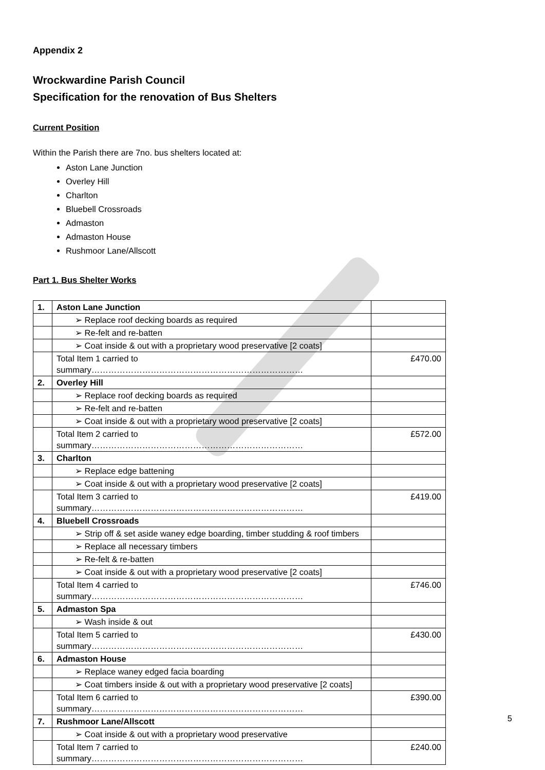Appendix 2
Wrockwardine Parish Council
Specification for the renovation of Bus Shelters
Current Position
Within the Parish there are 7no. bus shelters located at:
Aston Lane Junction
Overley Hill
Charlton
Bluebell Crossroads
Admaston
Admaston House
Rushmoor Lane/Allscott
Part 1. Bus Shelter Works
| 1. | Aston Lane Junction | |
| | ➢ Replace roof decking boards as required | |
| | ➢ Re-felt and re-batten | |
| | ➢ Coat inside & out with a proprietary wood preservative [2 coats] | |
| | Total Item 1 carried to summary………………………………………………………………… | £470.00 |
| 2. | Overley Hill | |
| | ➢ Replace roof decking boards as required | |
| | ➢ Re-felt and re-batten | |
| | ➢ Coat inside & out with a proprietary wood preservative [2 coats] | |
| | Total Item 2 carried to summary………………………………………………………………… | £572.00 |
| 3. | Charlton | |
| | ➢ Replace edge battening | |
| | ➢ Coat inside & out with a proprietary wood preservative [2 coats] | |
| | Total Item 3 carried to summary………………………………………………………………… | £419.00 |
| 4. | Bluebell Crossroads | |
| | ➢ Strip off & set aside waney edge boarding, timber studding & roof timbers | |
| | ➢ Replace all necessary timbers | |
| | ➢ Re-felt & re-batten | |
| | ➢ Coat inside & out with a proprietary wood preservative [2 coats] | |
| | Total Item 4 carried to summary………………………………………………………………… | £746.00 |
| 5. | Admaston Spa | |
| | ➢ Wash inside & out | |
| | Total Item 5 carried to summary………………………………………………………………… | £430.00 |
| 6. | Admaston House | |
| | ➢ Replace waney edged facia boarding | |
| | ➢ Coat timbers inside & out with a proprietary wood preservative [2 coats] | |
| | Total Item 6 carried to summary………………………………………………………………… | £390.00 |
| 7. | Rushmoor Lane/Allscott | |
| | ➢ Coat inside & out with a proprietary wood preservative | |
| | Total Item 7 carried to summary………………………………………………………………… | £240.00 |
5